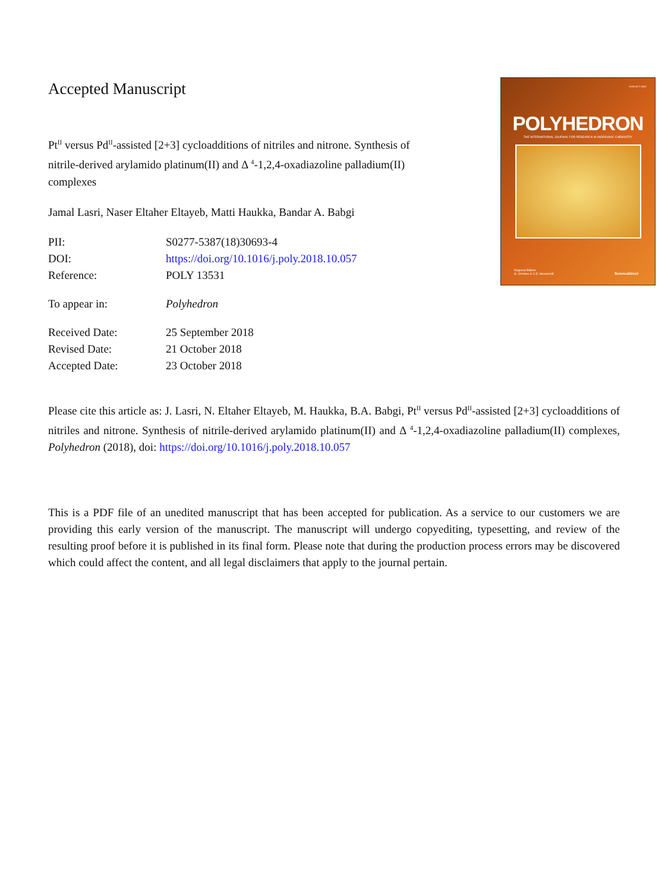Accepted Manuscript
Pt<sup>II</sup> versus Pd<sup>II</sup>-assisted [2+3] cycloadditions of nitriles and nitrone. Synthesis of nitrile-derived arylamido platinum(II) and Δ <sup>4</sup>-1,2,4-oxadiazoline palladium(II) complexes
Jamal Lasri, Naser Eltaher Eltayeb, Matti Haukka, Bandar A. Babgi
| PII: | S0277-5387(18)30693-4 |
| DOI: | https://doi.org/10.1016/j.poly.2018.10.057 |
| Reference: | POLY 13531 |
| To appear in: | Polyhedron |
| Received Date: | 25 September 2018 |
| Revised Date: | 21 October 2018 |
| Accepted Date: | 23 October 2018 |
ISSN 0277-5387
POLYHEDRON
THE INTERNATIONAL JOURNAL FOR RESEARCH IN INORGANIC CHEMISTRY
Regional Editors
G. Christou & C.E. Housecroft
ScienceDirect
Please cite this article as: J. Lasri, N. Eltaher Eltayeb, M. Haukka, B.A. Babgi, Pt<sup>II</sup> versus Pd<sup>II</sup>-assisted [2+3] cycloadditions of nitriles and nitrone. Synthesis of nitrile-derived arylamido platinum(II) and Δ <sup>4</sup>-1,2,4-oxadiazoline palladium(II) complexes, Polyhedron (2018), doi: https://doi.org/10.1016/j.poly.2018.10.057
This is a PDF file of an unedited manuscript that has been accepted for publication. As a service to our customers we are providing this early version of the manuscript. The manuscript will undergo copyediting, typesetting, and review of the resulting proof before it is published in its final form. Please note that during the production process errors may be discovered which could affect the content, and all legal disclaimers that apply to the journal pertain.